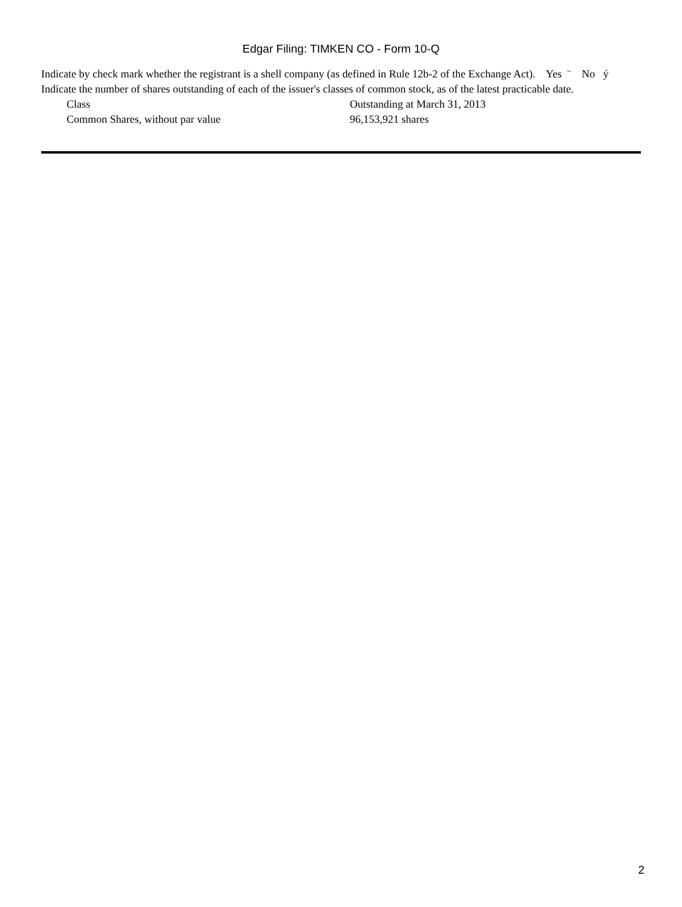Edgar Filing: TIMKEN CO - Form 10-Q
Indicate by check mark whether the registrant is a shell company (as defined in Rule 12b-2 of the Exchange Act). Yes ¨ No ý
Indicate the number of shares outstanding of each of the issuer's classes of common stock, as of the latest practicable date.
| Class | Outstanding at March 31, 2013 |
| --- | --- |
| Common Shares, without par value | 96,153,921 shares |
2